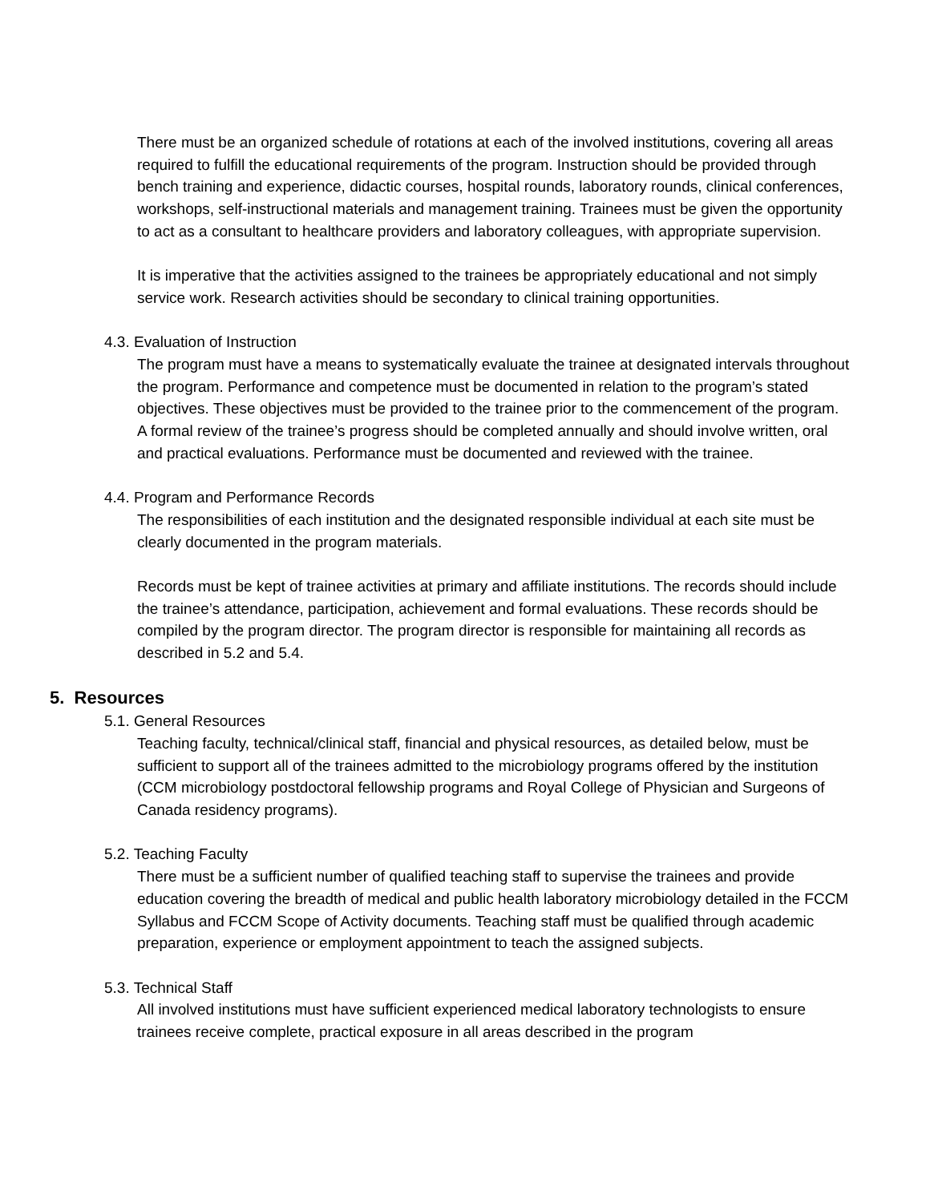There must be an organized schedule of rotations at each of the involved institutions, covering all areas required to fulfill the educational requirements of the program. Instruction should be provided through bench training and experience, didactic courses, hospital rounds, laboratory rounds, clinical conferences, workshops, self-instructional materials and management training. Trainees must be given the opportunity to act as a consultant to healthcare providers and laboratory colleagues, with appropriate supervision.
It is imperative that the activities assigned to the trainees be appropriately educational and not simply service work. Research activities should be secondary to clinical training opportunities.
4.3. Evaluation of Instruction
The program must have a means to systematically evaluate the trainee at designated intervals throughout the program. Performance and competence must be documented in relation to the program’s stated objectives. These objectives must be provided to the trainee prior to the commencement of the program. A formal review of the trainee’s progress should be completed annually and should involve written, oral and practical evaluations. Performance must be documented and reviewed with the trainee.
4.4. Program and Performance Records
The responsibilities of each institution and the designated responsible individual at each site must be clearly documented in the program materials.
Records must be kept of trainee activities at primary and affiliate institutions. The records should include the trainee’s attendance, participation, achievement and formal evaluations. These records should be compiled by the program director. The program director is responsible for maintaining all records as described in 5.2 and 5.4.
5. Resources
5.1. General Resources
Teaching faculty, technical/clinical staff, financial and physical resources, as detailed below, must be sufficient to support all of the trainees admitted to the microbiology programs offered by the institution (CCM microbiology postdoctoral fellowship programs and Royal College of Physician and Surgeons of Canada residency programs).
5.2. Teaching Faculty
There must be a sufficient number of qualified teaching staff to supervise the trainees and provide education covering the breadth of medical and public health laboratory microbiology detailed in the FCCM Syllabus and FCCM Scope of Activity documents. Teaching staff must be qualified through academic preparation, experience or employment appointment to teach the assigned subjects.
5.3. Technical Staff
All involved institutions must have sufficient experienced medical laboratory technologists to ensure trainees receive complete, practical exposure in all areas described in the program